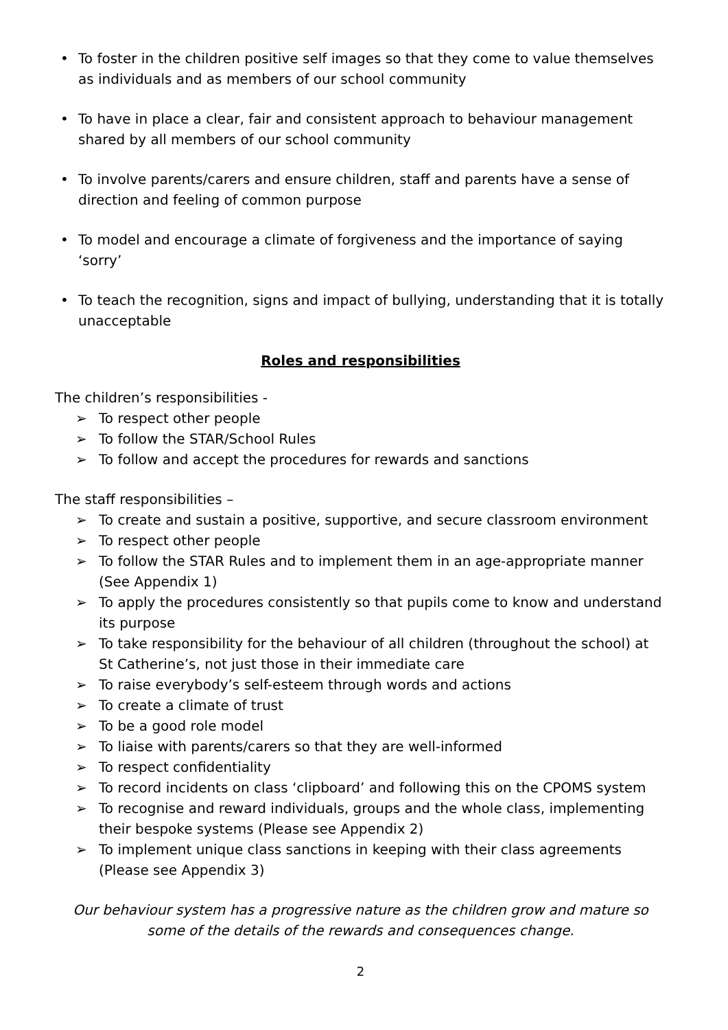• To foster in the children positive self images so that they come to value themselves as individuals and as members of our school community
• To have in place a clear, fair and consistent approach to behaviour management shared by all members of our school community
• To involve parents/carers and ensure children, staff and parents have a sense of direction and feeling of common purpose
• To model and encourage a climate of forgiveness and the importance of saying ‘sorry’
• To teach the recognition, signs and impact of bullying, understanding that it is totally unacceptable
Roles and responsibilities
The children’s responsibilities -
➢ To respect other people
➢ To follow the STAR/School Rules
➢ To follow and accept the procedures for rewards and sanctions
The staff responsibilities –
➢ To create and sustain a positive, supportive, and secure classroom environment
➢ To respect other people
➢ To follow the STAR Rules and to implement them in an age-appropriate manner (See Appendix 1)
➢ To apply the procedures consistently so that pupils come to know and understand its purpose
➢ To take responsibility for the behaviour of all children (throughout the school) at St Catherine’s, not just those in their immediate care
➢ To raise everybody’s self-esteem through words and actions
➢ To create a climate of trust
➢ To be a good role model
➢ To liaise with parents/carers so that they are well-informed
➢ To respect confidentiality
➢ To record incidents on class ‘clipboard’ and following this on the CPOMS system
➢ To recognise and reward individuals, groups and the whole class, implementing their bespoke systems (Please see Appendix 2)
➢ To implement unique class sanctions in keeping with their class agreements (Please see Appendix 3)
Our behaviour system has a progressive nature as the children grow and mature so some of the details of the rewards and consequences change.
2